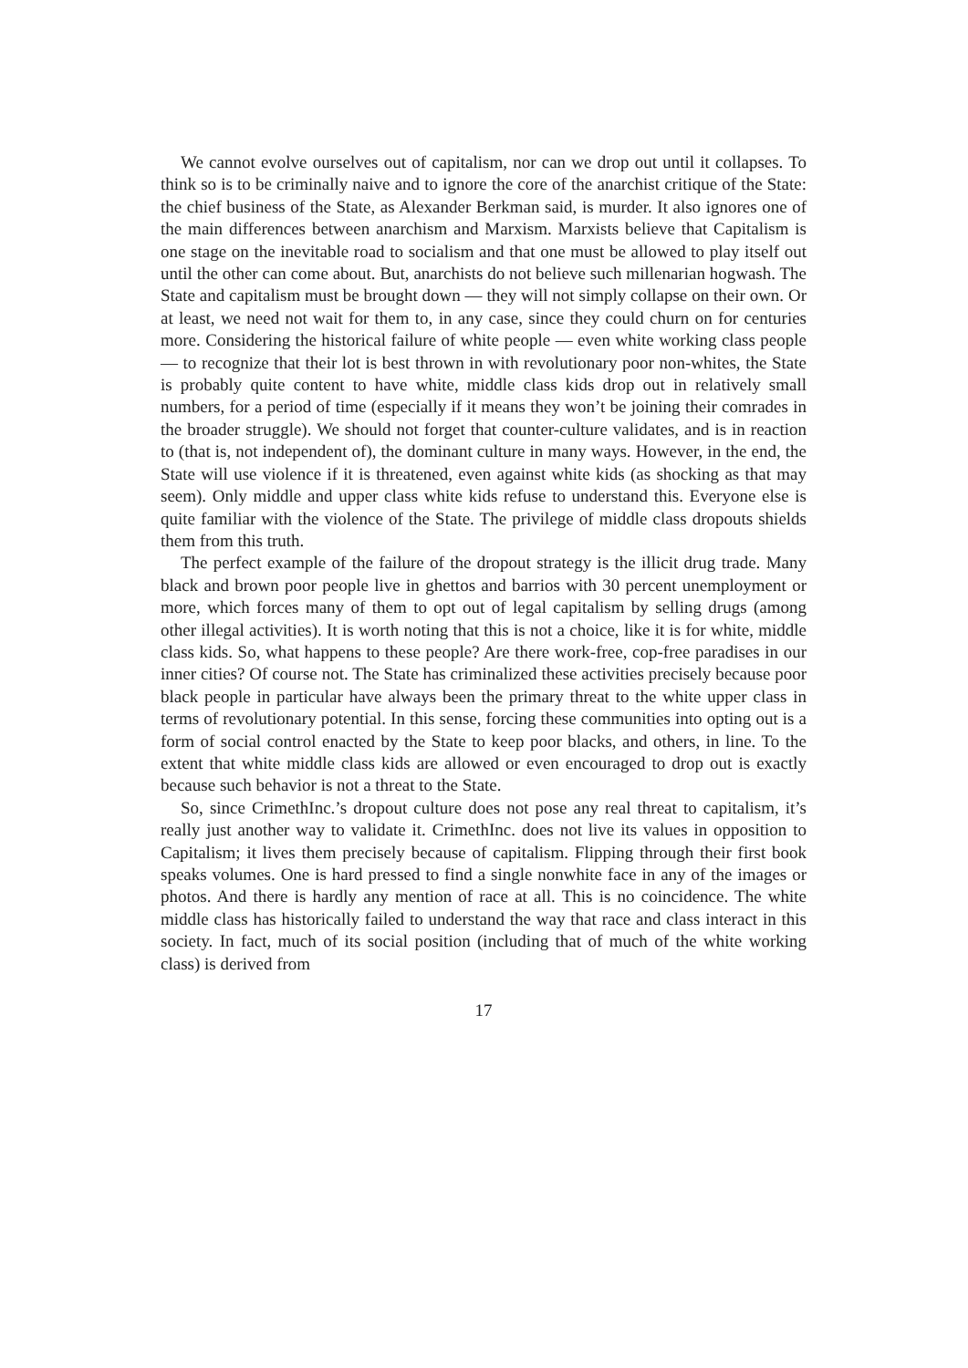We cannot evolve ourselves out of capitalism, nor can we drop out until it collapses. To think so is to be criminally naive and to ignore the core of the anarchist critique of the State: the chief business of the State, as Alexander Berkman said, is murder. It also ignores one of the main differences between anarchism and Marxism. Marxists believe that Capitalism is one stage on the inevitable road to socialism and that one must be allowed to play itself out until the other can come about. But, anarchists do not believe such millenarian hogwash. The State and capitalism must be brought down — they will not simply collapse on their own. Or at least, we need not wait for them to, in any case, since they could churn on for centuries more. Considering the historical failure of white people — even white working class people — to recognize that their lot is best thrown in with revolutionary poor non-whites, the State is probably quite content to have white, middle class kids drop out in relatively small numbers, for a period of time (especially if it means they won’t be joining their comrades in the broader struggle). We should not forget that counter-culture validates, and is in reaction to (that is, not independent of), the dominant culture in many ways. However, in the end, the State will use violence if it is threatened, even against white kids (as shocking as that may seem). Only middle and upper class white kids refuse to understand this. Everyone else is quite familiar with the violence of the State. The privilege of middle class dropouts shields them from this truth.
The perfect example of the failure of the dropout strategy is the illicit drug trade. Many black and brown poor people live in ghettos and barrios with 30 percent unemployment or more, which forces many of them to opt out of legal capitalism by selling drugs (among other illegal activities). It is worth noting that this is not a choice, like it is for white, middle class kids. So, what happens to these people? Are there work-free, cop-free paradises in our inner cities? Of course not. The State has criminalized these activities precisely because poor black people in particular have always been the primary threat to the white upper class in terms of revolutionary potential. In this sense, forcing these communities into opting out is a form of social control enacted by the State to keep poor blacks, and others, in line. To the extent that white middle class kids are allowed or even encouraged to drop out is exactly because such behavior is not a threat to the State.
So, since CrimethInc.’s dropout culture does not pose any real threat to capitalism, it’s really just another way to validate it. CrimethInc. does not live its values in opposition to Capitalism; it lives them precisely because of capitalism. Flipping through their first book speaks volumes. One is hard pressed to find a single nonwhite face in any of the images or photos. And there is hardly any mention of race at all. This is no coincidence. The white middle class has historically failed to understand the way that race and class interact in this society. In fact, much of its social position (including that of much of the white working class) is derived from
17